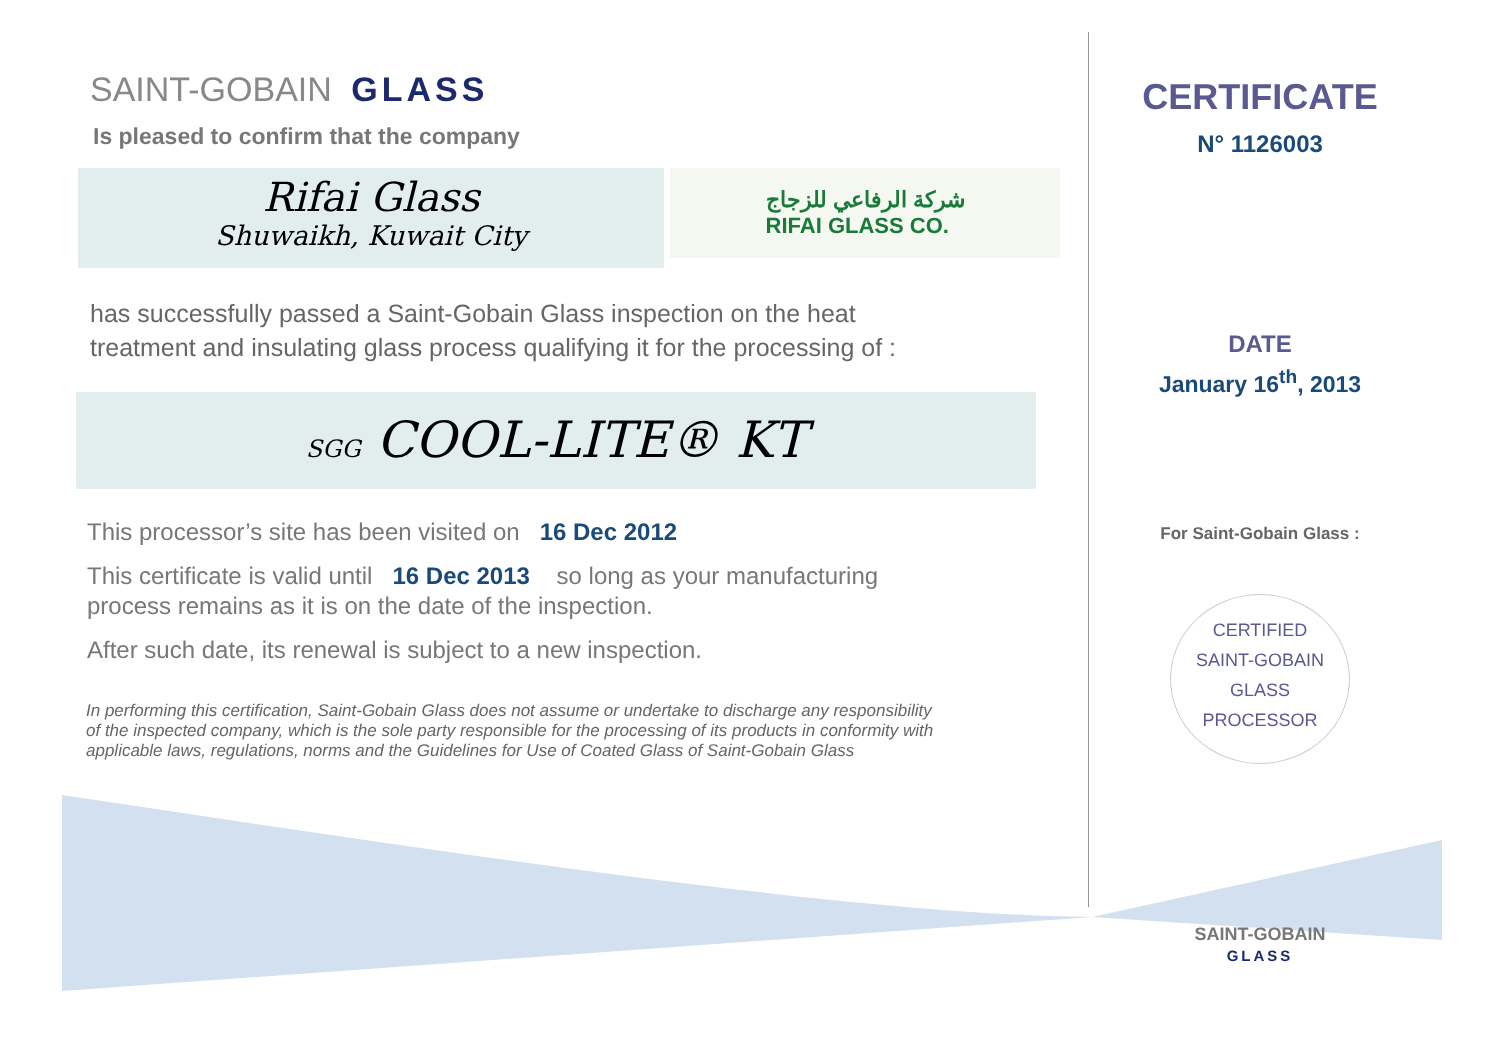SAINT-GOBAIN GLASS
Is pleased to confirm that the company
Rifai Glass
Shuwaikh, Kuwait City
شركة الرفاعي للزجاج
RIFAI GLASS CO.
has successfully passed a Saint-Gobain Glass inspection on the heat
treatment and insulating glass process qualifying it for the processing of :
SGG COOL-LITE® KT
This processor’s site has been visited on 16 Dec 2012
This certificate is valid until 16 Dec 2013 so long as your manufacturing
process remains as it is on the date of the inspection.
After such date, its renewal is subject to a new inspection.
In performing this certification, Saint-Gobain Glass does not assume or undertake to discharge any responsibility of the inspected company, which is the sole party responsible for the processing of its products in conformity with applicable laws, regulations, norms and the Guidelines for Use of Coated Glass of Saint-Gobain Glass
CERTIFICATE
N° 1126003
DATE
January 16<sup>th</sup>, 2013
For Saint-Gobain Glass :
CERTIFIED
SAINT-GOBAIN
GLASS
PROCESSOR
SAINT-GOBAIN
GLASS